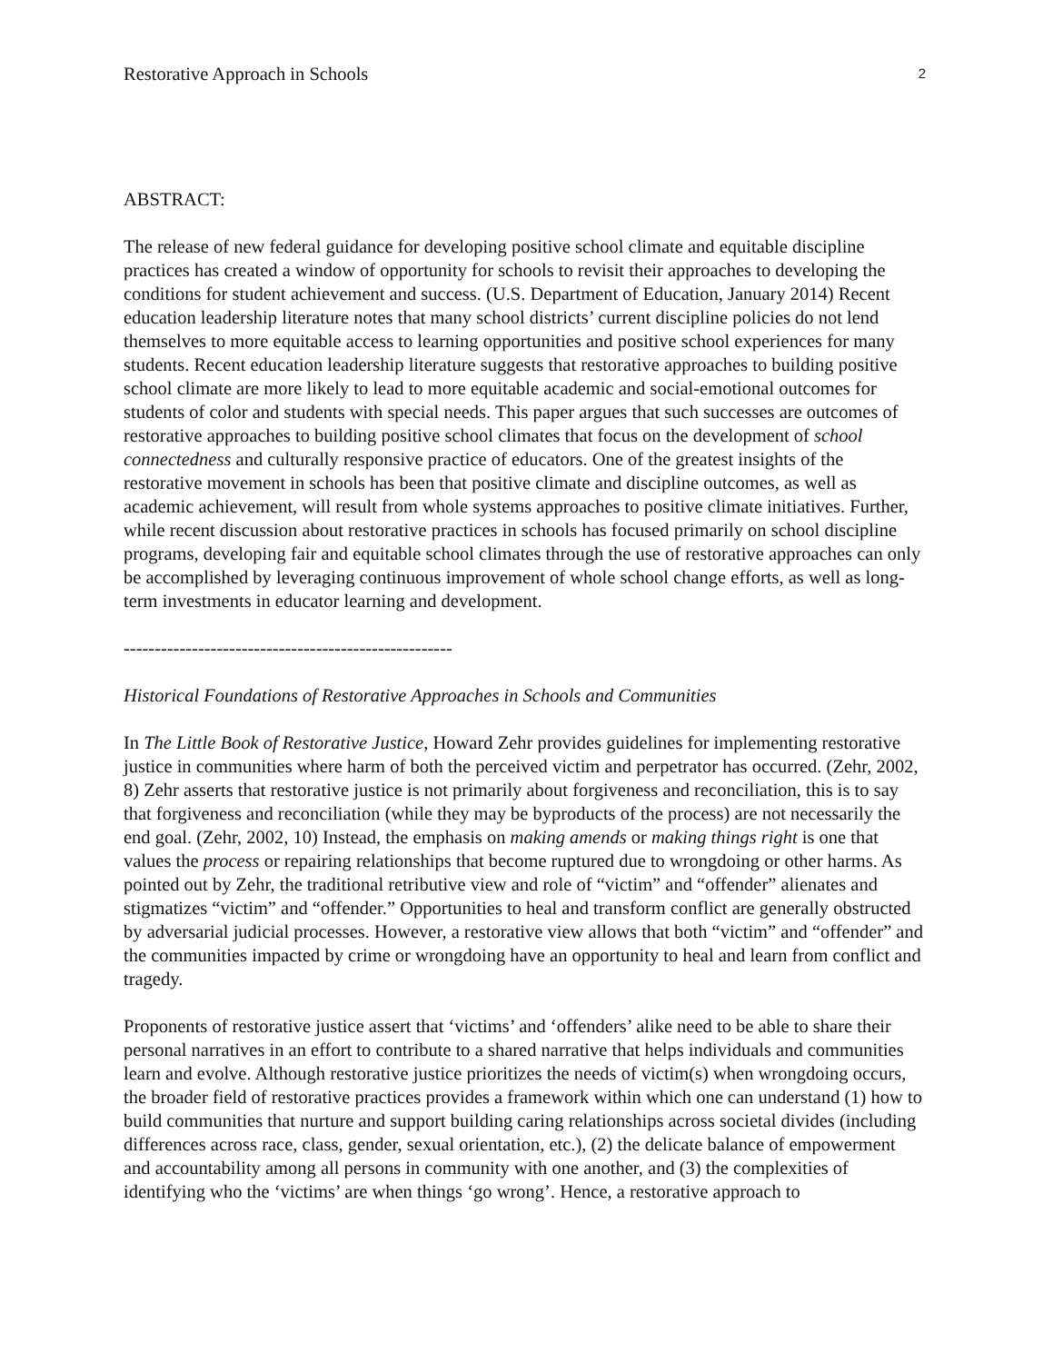Restorative Approach in Schools 2
ABSTRACT:
The release of new federal guidance for developing positive school climate and equitable discipline practices has created a window of opportunity for schools to revisit their approaches to developing the conditions for student achievement and success. (U.S. Department of Education, January 2014) Recent education leadership literature notes that many school districts’ current discipline policies do not lend themselves to more equitable access to learning opportunities and positive school experiences for many students. Recent education leadership literature suggests that restorative approaches to building positive school climate are more likely to lead to more equitable academic and social-emotional outcomes for students of color and students with special needs. This paper argues that such successes are outcomes of restorative approaches to building positive school climates that focus on the development of school connectedness and culturally responsive practice of educators. One of the greatest insights of the restorative movement in schools has been that positive climate and discipline outcomes, as well as academic achievement, will result from whole systems approaches to positive climate initiatives. Further, while recent discussion about restorative practices in schools has focused primarily on school discipline programs, developing fair and equitable school climates through the use of restorative approaches can only be accomplished by leveraging continuous improvement of whole school change efforts, as well as long-term investments in educator learning and development.
-----------------------------------------------------
Historical Foundations of Restorative Approaches in Schools and Communities
In The Little Book of Restorative Justice, Howard Zehr provides guidelines for implementing restorative justice in communities where harm of both the perceived victim and perpetrator has occurred. (Zehr, 2002, 8) Zehr asserts that restorative justice is not primarily about forgiveness and reconciliation, this is to say that forgiveness and reconciliation (while they may be byproducts of the process) are not necessarily the end goal. (Zehr, 2002, 10) Instead, the emphasis on making amends or making things right is one that values the process or repairing relationships that become ruptured due to wrongdoing or other harms. As pointed out by Zehr, the traditional retributive view and role of “victim” and “offender” alienates and stigmatizes “victim” and “offender.” Opportunities to heal and transform conflict are generally obstructed by adversarial judicial processes. However, a restorative view allows that both “victim” and “offender” and the communities impacted by crime or wrongdoing have an opportunity to heal and learn from conflict and tragedy.
Proponents of restorative justice assert that ‘victims’ and ‘offenders’ alike need to be able to share their personal narratives in an effort to contribute to a shared narrative that helps individuals and communities learn and evolve. Although restorative justice prioritizes the needs of victim(s) when wrongdoing occurs, the broader field of restorative practices provides a framework within which one can understand (1) how to build communities that nurture and support building caring relationships across societal divides (including differences across race, class, gender, sexual orientation, etc.), (2) the delicate balance of empowerment and accountability among all persons in community with one another, and (3) the complexities of identifying who the ‘victims’ are when things ‘go wrong’. Hence, a restorative approach to